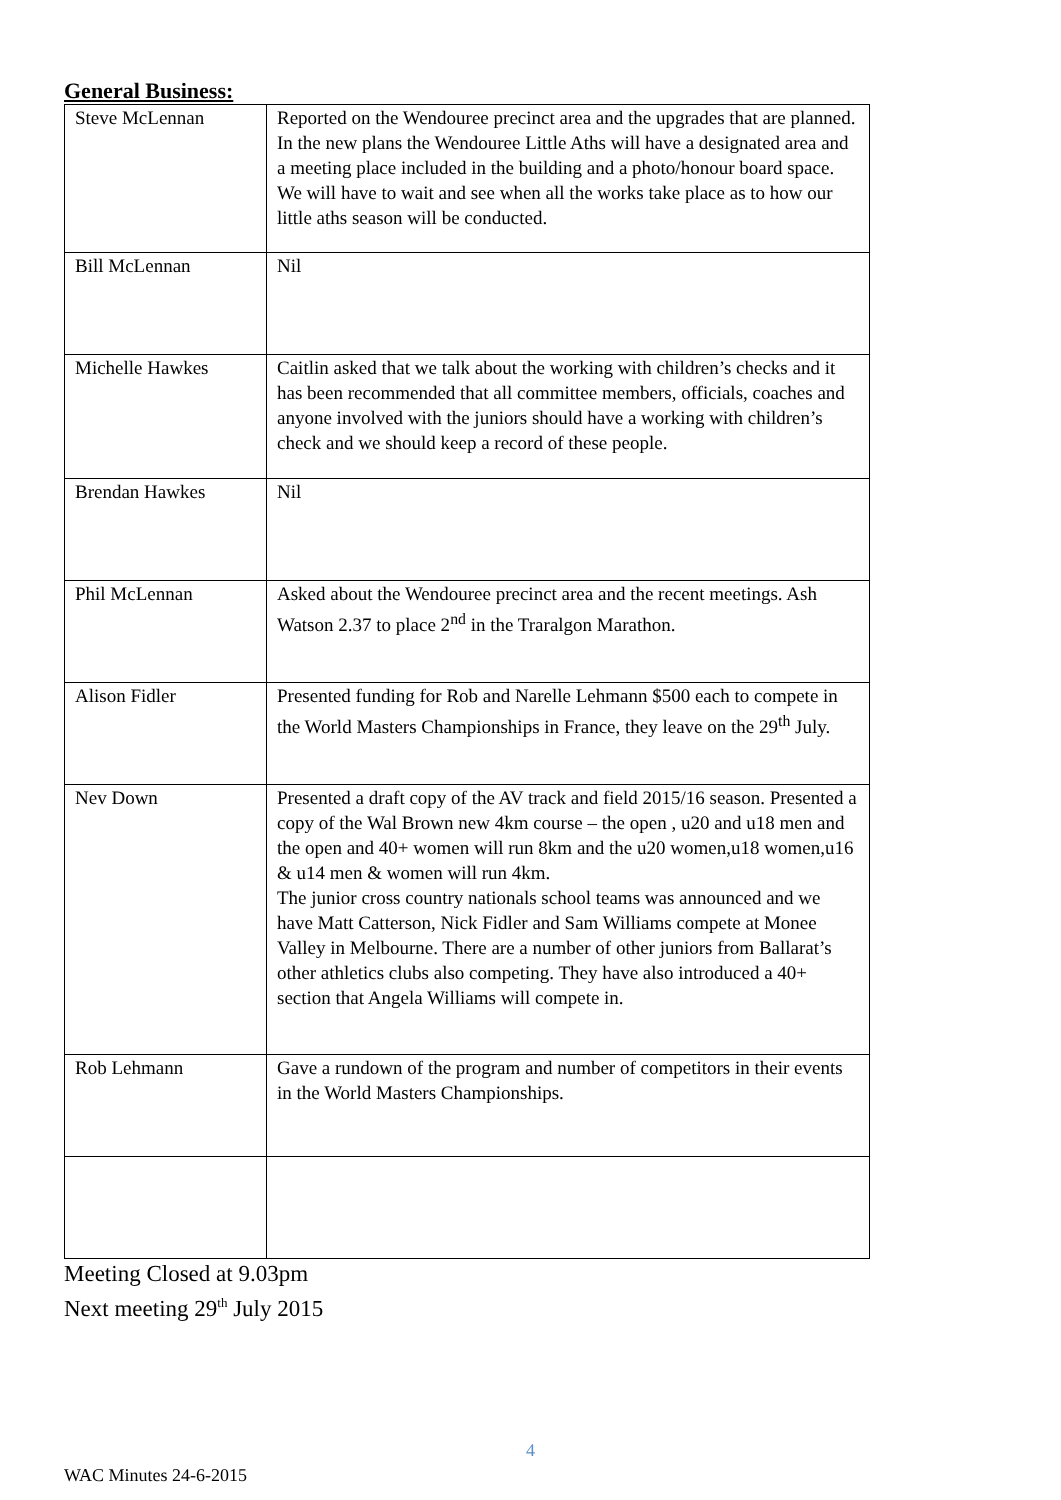General Business:
| Steve McLennan | Reported on the Wendouree precinct area and the upgrades that are planned. In the new plans the Wendouree Little Aths will have a designated area and a meeting place included in the building and a photo/honour board space. We will have to wait and see when all the works take place as to how our little aths season will be conducted. |
| Bill McLennan | Nil |
| Michelle Hawkes | Caitlin asked that we talk about the working with children’s checks and it has been recommended that all committee members, officials, coaches and anyone involved with the juniors should have a working with children’s check and we should keep a record of these people. |
| Brendan Hawkes | Nil |
| Phil McLennan | Asked about the Wendouree precinct area and the recent meetings. Ash Watson 2.37 to place 2<sup>nd</sup> in the Traralgon Marathon. |
| Alison Fidler | Presented funding for Rob and Narelle Lehmann $500 each to compete in the World Masters Championships in France, they leave on the 29<sup>th</sup> July. |
| Nev Down | Presented a draft copy of the AV track and field 2015/16 season. Presented a copy of the Wal Brown new 4km course – the open , u20 and u18 men and the open and 40+ women will run 8km and the u20 women,u18 women,u16 & u14 men & women will run 4km. The junior cross country nationals school teams was announced and we have Matt Catterson, Nick Fidler and Sam Williams compete at Monee Valley in Melbourne. There are a number of other juniors from Ballarat’s other athletics clubs also competing. They have also introduced a 40+ section that Angela Williams will compete in. |
| Rob Lehmann | Gave a rundown of the program and number of competitors in their events in the World Masters Championships. |
Meeting Closed at 9.03pm
Next meeting 29<sup>th</sup> July 2015
4
WAC Minutes 24-6-2015